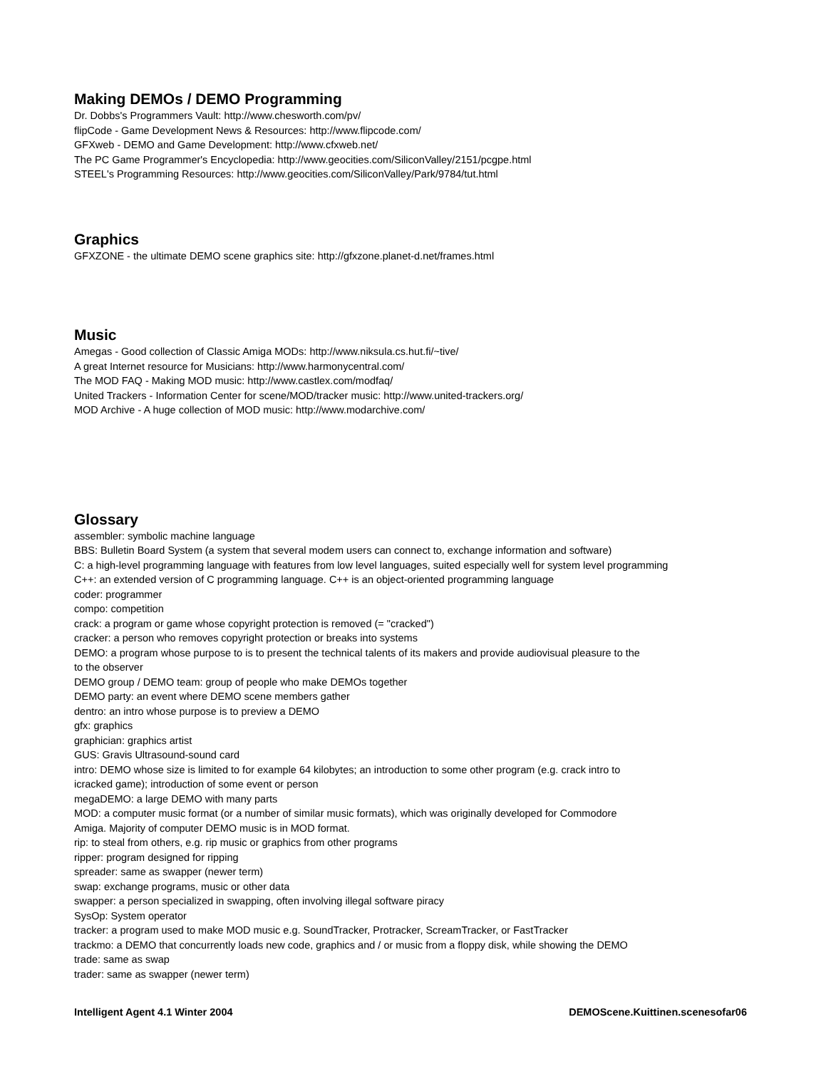Making DEMOs / DEMO Programming
Dr. Dobbs's Programmers Vault: http://www.chesworth.com/pv/
flipCode - Game Development News & Resources: http://www.flipcode.com/
GFXweb - DEMO and Game Development: http://www.cfxweb.net/
The PC Game Programmer's Encyclopedia: http://www.geocities.com/SiliconValley/2151/pcgpe.html
STEEL's Programming Resources: http://www.geocities.com/SiliconValley/Park/9784/tut.html
Graphics
GFXZONE - the ultimate DEMO scene graphics site: http://gfxzone.planet-d.net/frames.html
Music
Amegas - Good collection of Classic Amiga MODs: http://www.niksula.cs.hut.fi/~tive/
A great Internet resource for Musicians: http://www.harmonycentral.com/
The MOD FAQ - Making MOD music: http://www.castlex.com/modfaq/
United Trackers - Information Center for scene/MOD/tracker music: http://www.united-trackers.org/
MOD Archive - A huge collection of MOD music: http://www.modarchive.com/
Glossary
assembler: symbolic machine language
BBS: Bulletin Board System (a system that several modem users can connect to, exchange information and software)
C: a high-level programming language with features from low level languages, suited especially well for system level programming
C++: an extended version of C programming language. C++ is an object-oriented programming language
coder: programmer
compo: competition
crack: a program or game whose copyright protection is removed (= "cracked")
cracker: a person who removes copyright protection or breaks into systems
DEMO: a program whose purpose to is to present the technical talents of its makers and provide audiovisual pleasure to the
to the observer
DEMO group / DEMO team: group of people who make DEMOs together
DEMO party: an event where DEMO scene members gather
dentro: an intro whose purpose is to preview a DEMO
gfx: graphics
graphician: graphics artist
GUS: Gravis Ultrasound-sound card
intro: DEMO whose size is limited to for example 64 kilobytes; an introduction to some other program (e.g. crack intro to
icracked game); introduction of some event or person
megaDEMO: a large DEMO with many parts
MOD: a computer music format (or a number of similar music formats), which was originally developed for Commodore
Amiga. Majority of computer DEMO music is in MOD format.
rip: to steal from others, e.g. rip music or graphics from other programs
ripper: program designed for ripping
spreader: same as swapper (newer term)
swap: exchange programs, music or other data
swapper: a person specialized in swapping, often involving illegal software piracy
SysOp: System operator
tracker: a program used to make MOD music e.g. SoundTracker, Protracker, ScreamTracker, or FastTracker
trackmo: a DEMO that concurrently loads new code, graphics and / or music from a floppy disk, while showing the DEMO
trade: same as swap
trader: same as swapper (newer term)
Intelligent Agent 4.1 Winter 2004 DEMOScene.Kuittinen.scenesofar06